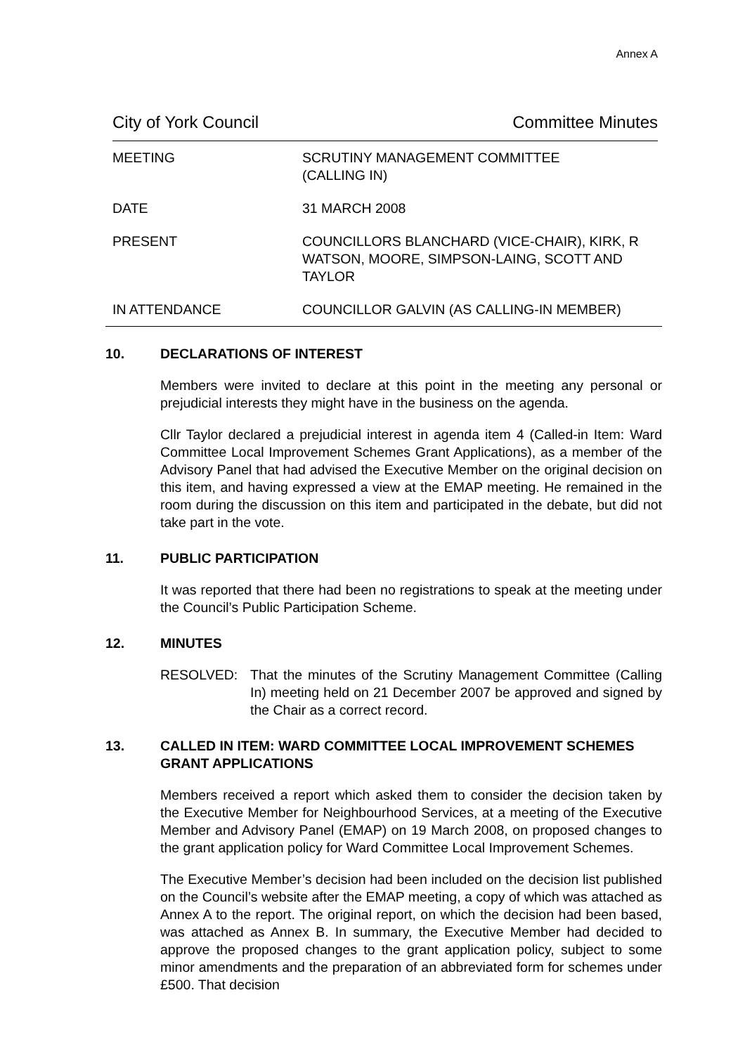Annex A
City of York Council Committee Minutes
| MEETING | SCRUTINY MANAGEMENT COMMITTEE (CALLING IN) |
| DATE | 31 MARCH 2008 |
| PRESENT | COUNCILLORS BLANCHARD (VICE-CHAIR), KIRK, R WATSON, MOORE, SIMPSON-LAING, SCOTT AND TAYLOR |
| IN ATTENDANCE | COUNCILLOR GALVIN (AS CALLING-IN MEMBER) |
10. DECLARATIONS OF INTEREST
Members were invited to declare at this point in the meeting any personal or prejudicial interests they might have in the business on the agenda.
Cllr Taylor declared a prejudicial interest in agenda item 4 (Called-in Item: Ward Committee Local Improvement Schemes Grant Applications), as a member of the Advisory Panel that had advised the Executive Member on the original decision on this item, and having expressed a view at the EMAP meeting. He remained in the room during the discussion on this item and participated in the debate, but did not take part in the vote.
11. PUBLIC PARTICIPATION
It was reported that there had been no registrations to speak at the meeting under the Council’s Public Participation Scheme.
12. MINUTES
RESOLVED: That the minutes of the Scrutiny Management Committee (Calling In) meeting held on 21 December 2007 be approved and signed by the Chair as a correct record.
13. CALLED IN ITEM: WARD COMMITTEE LOCAL IMPROVEMENT SCHEMES GRANT APPLICATIONS
Members received a report which asked them to consider the decision taken by the Executive Member for Neighbourhood Services, at a meeting of the Executive Member and Advisory Panel (EMAP) on 19 March 2008, on proposed changes to the grant application policy for Ward Committee Local Improvement Schemes.
The Executive Member’s decision had been included on the decision list published on the Council’s website after the EMAP meeting, a copy of which was attached as Annex A to the report. The original report, on which the decision had been based, was attached as Annex B. In summary, the Executive Member had decided to approve the proposed changes to the grant application policy, subject to some minor amendments and the preparation of an abbreviated form for schemes under £500. That decision